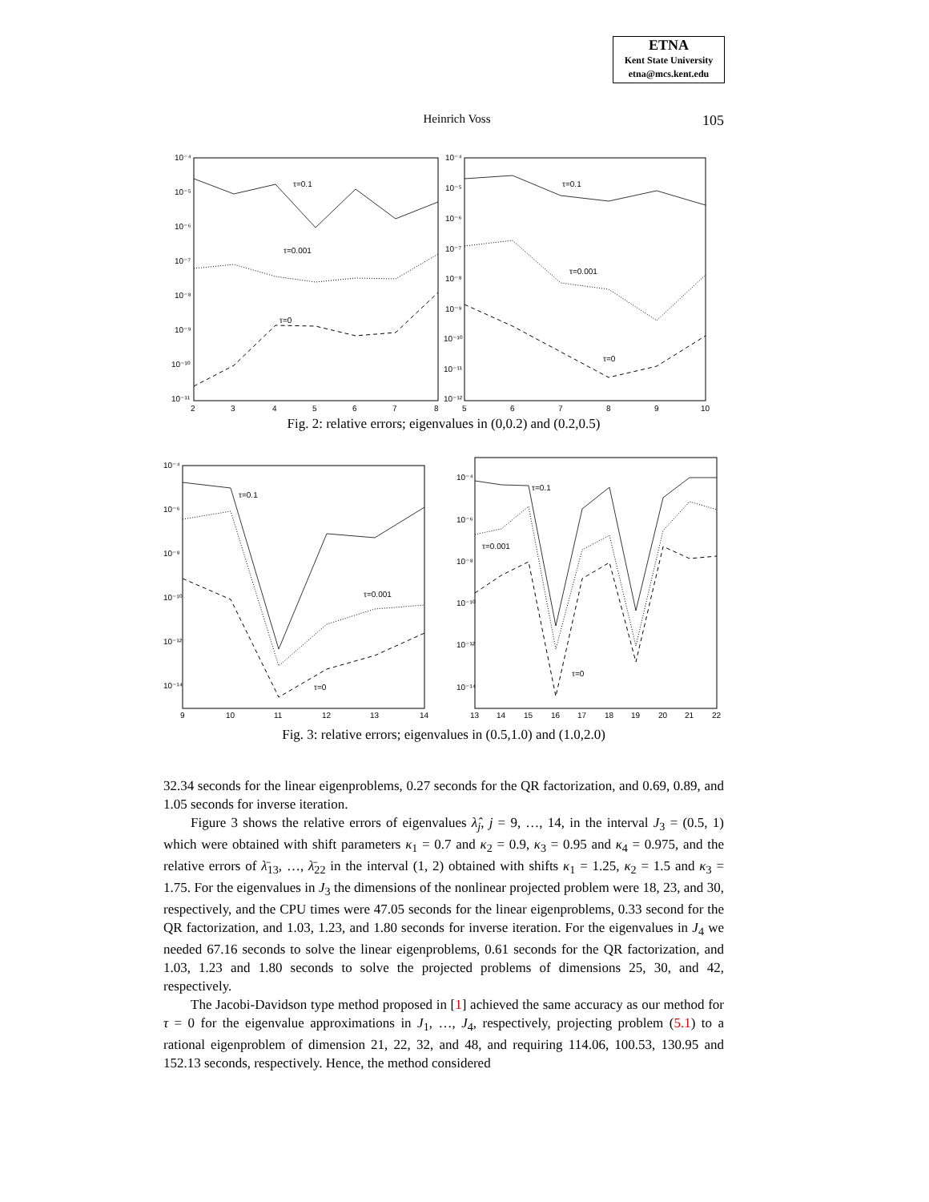ETNA
Kent State University
etna@mcs.kent.edu
Heinrich Voss 105
τ=0.1
τ=0.001
τ=0
τ=0.1
τ=0.001
τ=0
10⁻⁴
10⁻⁵
10⁻⁶
10⁻⁷
10⁻⁸
10⁻⁹
10⁻¹⁰
10⁻¹¹
10⁻⁴
10⁻⁵
10⁻⁶
10⁻⁷
10⁻⁸
10⁻⁹
10⁻¹⁰
10⁻¹¹
10⁻¹²
2
3
4
5
6
7
8
5
6
7
8
9
10
Fig. 2: relative errors; eigenvalues in (0,0.2) and (0.2,0.5)
τ=0.1
τ=0.001
τ=0
τ=0.1
τ=0.001
τ=0
10⁻⁴
10⁻⁶
10⁻⁸
10⁻¹⁰
10⁻¹²
10⁻¹⁴
10⁻⁴
10⁻⁶
10⁻⁸
10⁻¹⁰
10⁻¹²
10⁻¹⁴
9
10
11
12
13
14
13
14
15
16
17
18
19
20
21
22
Fig. 3: relative errors; eigenvalues in (0.5,1.0) and (1.0,2.0)
32.34 seconds for the linear eigenproblems, 0.27 seconds for the QR factorization, and 0.69, 0.89, and 1.05 seconds for inverse iteration.
Figure 3 shows the relative errors of eigenvalues λ̂<sub>j</sub>, j = 9, …, 14, in the interval J<sub>3</sub> = (0.5, 1) which were obtained with shift parameters κ<sub>1</sub> = 0.7 and κ<sub>2</sub> = 0.9, κ<sub>3</sub> = 0.95 and κ<sub>4</sub> = 0.975, and the relative errors of λ̄<sub>13</sub>, …, λ̄<sub>22</sub> in the interval (1, 2) obtained with shifts κ<sub>1</sub> = 1.25, κ<sub>2</sub> = 1.5 and κ<sub>3</sub> = 1.75. For the eigenvalues in J<sub>3</sub> the dimensions of the nonlinear projected problem were 18, 23, and 30, respectively, and the CPU times were 47.05 seconds for the linear eigenproblems, 0.33 second for the QR factorization, and 1.03, 1.23, and 1.80 seconds for inverse iteration. For the eigenvalues in J<sub>4</sub> we needed 67.16 seconds to solve the linear eigenproblems, 0.61 seconds for the QR factorization, and 1.03, 1.23 and 1.80 seconds to solve the projected problems of dimensions 25, 30, and 42, respectively.
The Jacobi-Davidson type method proposed in [1] achieved the same accuracy as our method for τ = 0 for the eigenvalue approximations in J<sub>1</sub>, …, J<sub>4</sub>, respectively, projecting problem (5.1) to a rational eigenproblem of dimension 21, 22, 32, and 48, and requiring 114.06, 100.53, 130.95 and 152.13 seconds, respectively. Hence, the method considered